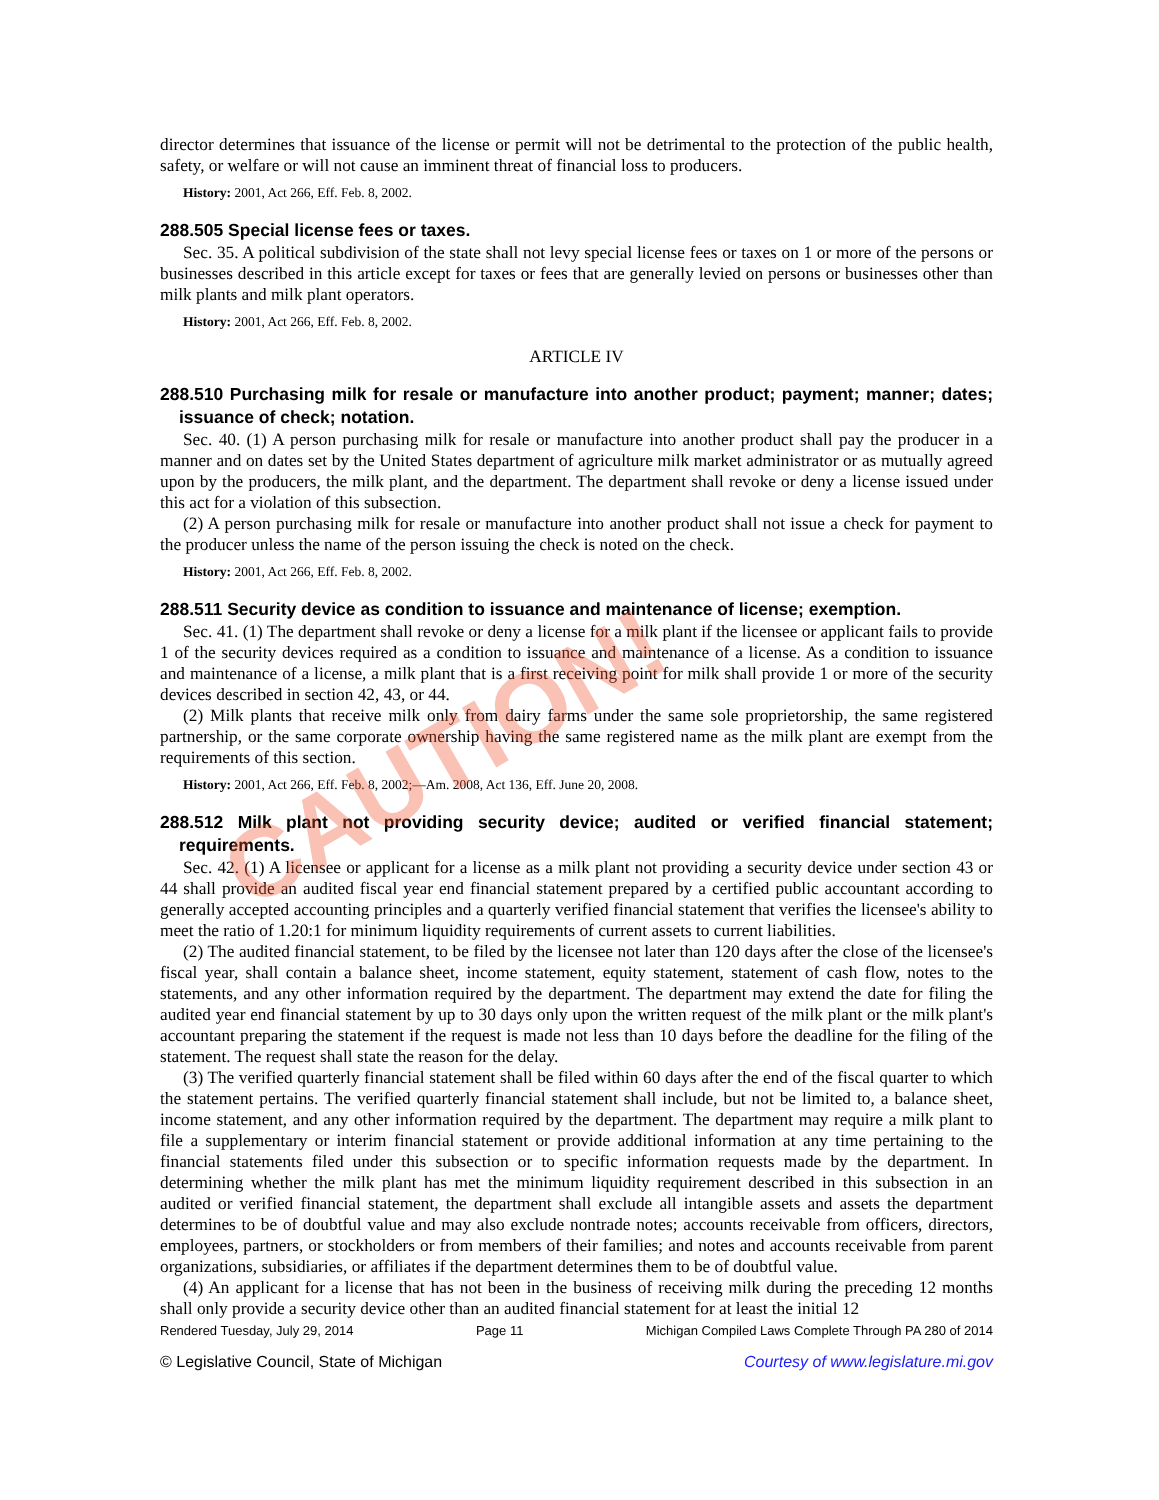director determines that issuance of the license or permit will not be detrimental to the protection of the public health, safety, or welfare or will not cause an imminent threat of financial loss to producers.
History: 2001, Act 266, Eff. Feb. 8, 2002.
288.505 Special license fees or taxes.
Sec. 35. A political subdivision of the state shall not levy special license fees or taxes on 1 or more of the persons or businesses described in this article except for taxes or fees that are generally levied on persons or businesses other than milk plants and milk plant operators.
History: 2001, Act 266, Eff. Feb. 8, 2002.
ARTICLE IV
288.510 Purchasing milk for resale or manufacture into another product; payment; manner; dates; issuance of check; notation.
Sec. 40. (1) A person purchasing milk for resale or manufacture into another product shall pay the producer in a manner and on dates set by the United States department of agriculture milk market administrator or as mutually agreed upon by the producers, the milk plant, and the department. The department shall revoke or deny a license issued under this act for a violation of this subsection.
(2) A person purchasing milk for resale or manufacture into another product shall not issue a check for payment to the producer unless the name of the person issuing the check is noted on the check.
History: 2001, Act 266, Eff. Feb. 8, 2002.
288.511 Security device as condition to issuance and maintenance of license; exemption.
Sec. 41. (1) The department shall revoke or deny a license for a milk plant if the licensee or applicant fails to provide 1 of the security devices required as a condition to issuance and maintenance of a license. As a condition to issuance and maintenance of a license, a milk plant that is a first receiving point for milk shall provide 1 or more of the security devices described in section 42, 43, or 44.
(2) Milk plants that receive milk only from dairy farms under the same sole proprietorship, the same registered partnership, or the same corporate ownership having the same registered name as the milk plant are exempt from the requirements of this section.
History: 2001, Act 266, Eff. Feb. 8, 2002;—Am. 2008, Act 136, Eff. June 20, 2008.
288.512 Milk plant not providing security device; audited or verified financial statement; requirements.
Sec. 42. (1) A licensee or applicant for a license as a milk plant not providing a security device under section 43 or 44 shall provide an audited fiscal year end financial statement prepared by a certified public accountant according to generally accepted accounting principles and a quarterly verified financial statement that verifies the licensee's ability to meet the ratio of 1.20:1 for minimum liquidity requirements of current assets to current liabilities.
(2) The audited financial statement, to be filed by the licensee not later than 120 days after the close of the licensee's fiscal year, shall contain a balance sheet, income statement, equity statement, statement of cash flow, notes to the statements, and any other information required by the department. The department may extend the date for filing the audited year end financial statement by up to 30 days only upon the written request of the milk plant or the milk plant's accountant preparing the statement if the request is made not less than 10 days before the deadline for the filing of the statement. The request shall state the reason for the delay.
(3) The verified quarterly financial statement shall be filed within 60 days after the end of the fiscal quarter to which the statement pertains. The verified quarterly financial statement shall include, but not be limited to, a balance sheet, income statement, and any other information required by the department. The department may require a milk plant to file a supplementary or interim financial statement or provide additional information at any time pertaining to the financial statements filed under this subsection or to specific information requests made by the department. In determining whether the milk plant has met the minimum liquidity requirement described in this subsection in an audited or verified financial statement, the department shall exclude all intangible assets and assets the department determines to be of doubtful value and may also exclude nontrade notes; accounts receivable from officers, directors, employees, partners, or stockholders or from members of their families; and notes and accounts receivable from parent organizations, subsidiaries, or affiliates if the department determines them to be of doubtful value.
(4) An applicant for a license that has not been in the business of receiving milk during the preceding 12 months shall only provide a security device other than an audited financial statement for at least the initial 12
Rendered Tuesday, July 29, 2014 Page 11 Michigan Compiled Laws Complete Through PA 280 of 2014
© Legislative Council, State of Michigan Courtesy of www.legislature.mi.gov
CAUTION!